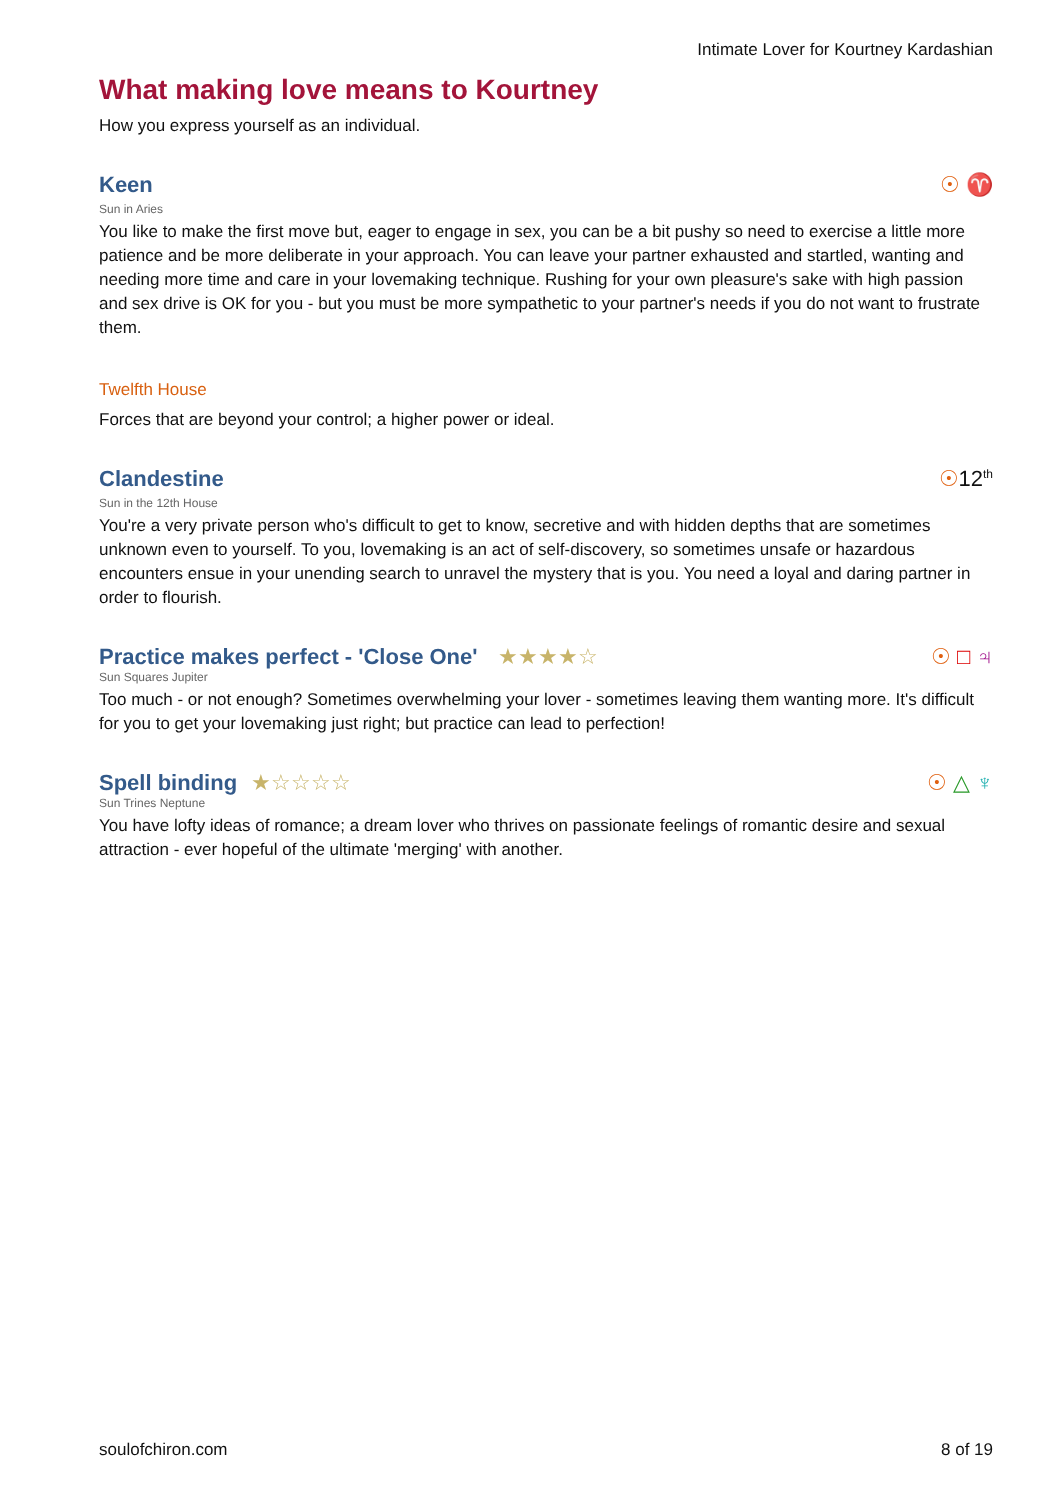Intimate Lover for Kourtney Kardashian
What making love means to Kourtney
How you express yourself as an individual.
Keen
☉ ♈
Sun in Aries
You like to make the first move but, eager to engage in sex, you can be a bit pushy so need to exercise a little more patience and be more deliberate in your approach. You can leave your partner exhausted and startled, wanting and needing more time and care in your lovemaking technique. Rushing for your own pleasure's sake with high passion and sex drive is OK for you - but you must be more sympathetic to your partner's needs if you do not want to frustrate them.
Twelfth House
Forces that are beyond your control; a higher power or ideal.
Clandestine
☉12<sup>th</sup>
Sun in the 12th House
You're a very private person who's difficult to get to know, secretive and with hidden depths that are sometimes unknown even to yourself. To you, lovemaking is an act of self-discovery, so sometimes unsafe or hazardous encounters ensue in your unending search to unravel the mystery that is you. You need a loyal and daring partner in order to flourish.
Practice makes perfect - 'Close One'
★★★★☆
☉ □ ♃
Sun Squares Jupiter
Too much - or not enough? Sometimes overwhelming your lover - sometimes leaving them wanting more. It's difficult for you to get your lovemaking just right; but practice can lead to perfection!
Spell binding ★☆☆☆☆
☉ △ ♆
Sun Trines Neptune
You have lofty ideas of romance; a dream lover who thrives on passionate feelings of romantic desire and sexual attraction - ever hopeful of the ultimate 'merging' with another.
soulofchiron.com 8 of 19